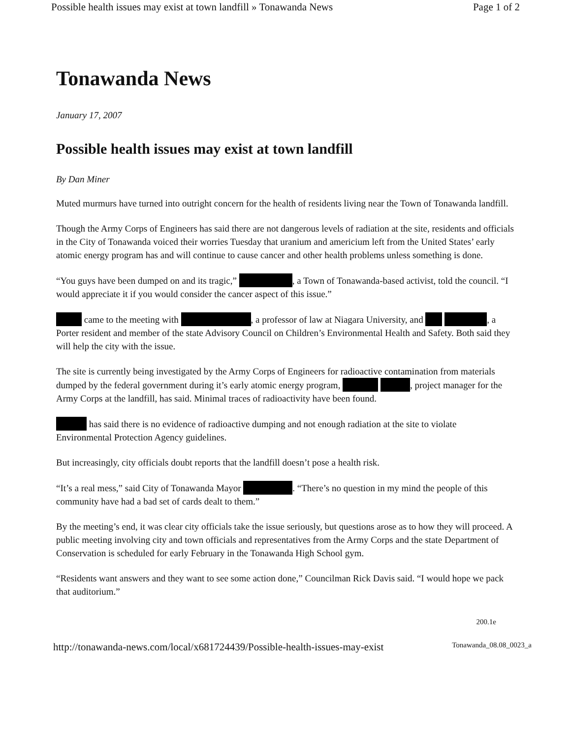Possible health issues may exist at town landfill » Tonawanda News Page 1 of 2
Tonawanda News
January 17, 2007
Possible health issues may exist at town landfill
By Dan Miner
Muted murmurs have turned into outright concern for the health of residents living near the Town of Tonawanda landfill.
Though the Army Corps of Engineers has said there are not dangerous levels of radiation at the site, residents and officials in the City of Tonawanda voiced their worries Tuesday that uranium and americium left from the United States’ early atomic energy program has and will continue to cause cancer and other health problems unless something is done.
“You guys have been dumped on and its tragic,” , a Town of Tonawanda-based activist, told the council. “I would appreciate it if you would consider the cancer aspect of this issue.”
came to the meeting with , a professor of law at Niagara University, and , a Porter resident and member of the state Advisory Council on Children’s Environmental Health and Safety. Both said they will help the city with the issue.
The site is currently being investigated by the Army Corps of Engineers for radioactive contamination from materials dumped by the federal government during it’s early atomic energy program, , project manager for the Army Corps at the landfill, has said. Minimal traces of radioactivity have been found.
has said there is no evidence of radioactive dumping and not enough radiation at the site to violate Environmental Protection Agency guidelines.
But increasingly, city officials doubt reports that the landfill doesn’t pose a health risk.
“It’s a real mess,” said City of Tonawanda Mayor . “There’s no question in my mind the people of this community have had a bad set of cards dealt to them.”
By the meeting’s end, it was clear city officials take the issue seriously, but questions arose as to how they will proceed. A public meeting involving city and town officials and representatives from the Army Corps and the state Department of Conservation is scheduled for early February in the Tonawanda High School gym.
“Residents want answers and they want to see some action done,” Councilman Rick Davis said. “I would hope we pack that auditorium.”
200.1e
http://tonawanda-news.com/local/x681724439/Possible-health-issues-may-exist Tonawanda_08.08_0023_a